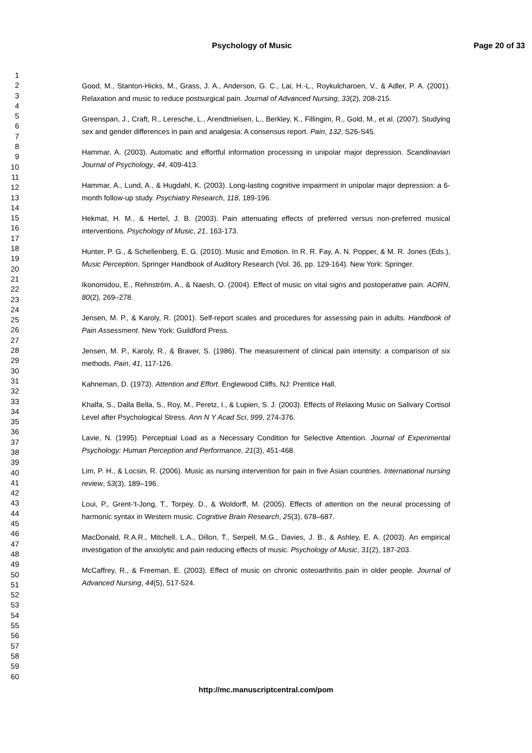Psychology of Music Page 20 of 33
1
2
3
4
5
6
7
8
9
10
11
12
13
14
15
16
17
18
19
20
21
22
23
24
25
26
27
28
29
30
31
32
33
34
35
36
37
38
39
40
41
42
43
44
45
46
47
48
49
50
51
52
53
54
55
56
57
58
59
60
Good, M., Stanton-Hicks, M., Grass, J. A., Anderson, G. C., Lai, H.-L., Roykulcharoen, V., & Adler, P. A. (2001). Relaxation and music to reduce postsurgical pain. Journal of Advanced Nursing, 33(2), 208-215.
Greenspan, J., Craft, R., Leresche, L., Arendtnielsen, L., Berkley, K., Fillingim, R., Gold, M., et al. (2007). Studying sex and gender differences in pain and analgesia: A consensus report. Pain, 132, S26-S45.
Hammar, A. (2003). Automatic and effortful information processing in unipolar major depression. Scandinavian Journal of Psychology, 44, 409-413.
Hammar, A., Lund, A., & Hugdahl, K. (2003). Long-lasting cognitive impairment in unipolar major depression: a 6-month follow-up study. Psychiatry Research, 118, 189-196.
Hekmat, H. M., & Hertel, J. B. (2003). Pain attenuating effects of preferred versus non-preferred musical interventions. Psychology of Music, 21, 163-173.
Hunter, P. G., & Schellenberg, E. G. (2010). Music and Emotion. In R. R. Fay, A. N. Popper, & M. R. Jones (Eds.), Music Perception, Springer Handbook of Auditory Research (Vol. 36, pp. 129-164). New York: Springer.
Ikonomidou, E., Rehnström, A., & Naesh, O. (2004). Effect of music on vital signs and postoperative pain. AORN, 80(2), 269–278.
Jensen, M. P., & Karoly, R. (2001). Self-report scales and procedures for assessing pain in adults. Handbook of Pain Assessment. New York: Guildford Press.
Jensen, M. P., Karoly, R., & Braver, S. (1986). The measurement of clinical pain intensity: a comparison of six methods. Pain, 41, 117-126.
Kahneman, D. (1973). Attention and Effort. Englewood Cliffs, NJ: Prentice Hall.
Khalfa, S., Dalla Bella, S., Roy, M., Peretz, I., & Lupien, S. J. (2003). Effects of Relaxing Music on Salivary Cortisol Level after Psychological Stress. Ann N Y Acad Sci, 999, 274-376.
Lavie, N. (1995). Perceptual Load as a Necessary Condition for Selective Attention. Journal of Experimental Psychology: Human Perception and Performance, 21(3), 451-468.
Lim, P. H., & Locsin, R. (2006). Music as nursing intervention for pain in five Asian countries. International nursing review, 53(3), 189–196.
Loui, P., Grent-'t-Jong, T., Torpey, D., & Woldorff, M. (2005). Effects of attention on the neural processing of harmonic syntax in Western music. Cognitive Brain Research, 25(3), 678–687.
MacDonald, R.A.R., Mitchell, L.A., Dillon, T., Serpell, M.G., Davies, J. B., & Ashley, E. A. (2003). An empirical investigation of the anxiolytic and pain reducing effects of music. Psychology of Music, 31(2), 187-203.
McCaffrey, R., & Freeman, E. (2003). Effect of music on chronic osteoarthritis pain in older people. Journal of Advanced Nursing, 44(5), 517-524.
http://mc.manuscriptcentral.com/pom